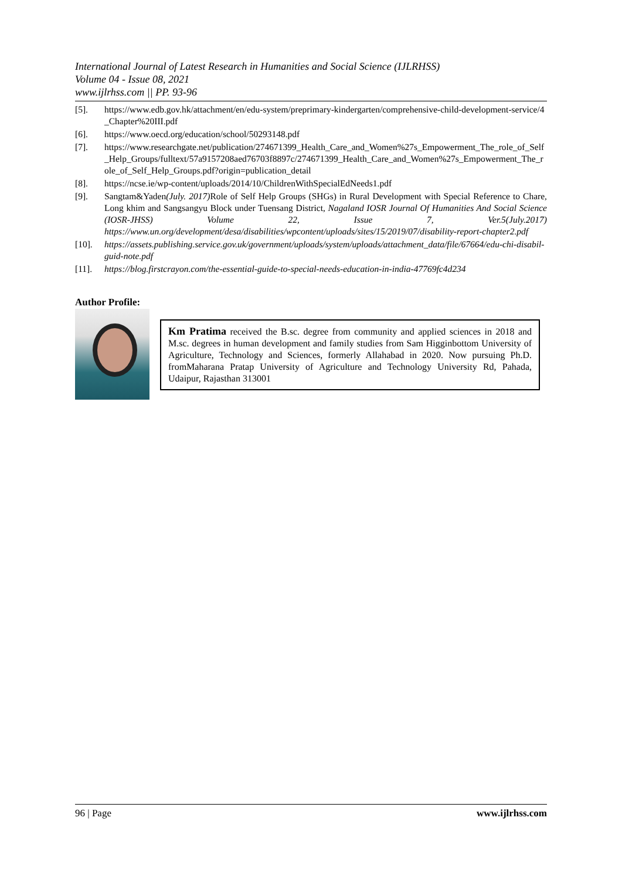International Journal of Latest Research in Humanities and Social Science (IJLRHSS)
Volume 04 - Issue 08, 2021
www.ijlrhss.com || PP. 93-96
[5]. https://www.edb.gov.hk/attachment/en/edu-system/preprimary-kindergarten/comprehensive-child-development-service/4_Chapter%20III.pdf
[6]. https://www.oecd.org/education/school/50293148.pdf
[7]. https://www.researchgate.net/publication/274671399_Health_Care_and_Women%27s_Empowerment_The_role_of_Self_Help_Groups/fulltext/57a9157208aed76703f8897c/274671399_Health_Care_and_Women%27s_Empowerment_The_role_of_Self_Help_Groups.pdf?origin=publication_detail
[8]. https://ncse.ie/wp-content/uploads/2014/10/ChildrenWithSpecialEdNeeds1.pdf
[9]. Sangtam&Yaden(July. 2017) Role of Self Help Groups (SHGs) in Rural Development with Special Reference to Chare, Long khim and Sangsangyu Block under Tuensang District, Nagaland IOSR Journal Of Humanities And Social Science (IOSR-JHSS) Volume 22, Issue 7, Ver.5(July.2017) https://www.un.org/development/desa/disabilities/wpcontent/uploads/sites/15/2019/07/disability-report-chapter2.pdf
[10]. https://assets.publishing.service.gov.uk/government/uploads/system/uploads/attachment_data/file/67664/edu-chi-disabil-guid-note.pdf
[11]. https://blog.firstcrayon.com/the-essential-guide-to-special-needs-education-in-india-47769fc4d234
Author Profile:
Km Pratima received the B.sc. degree from community and applied sciences in 2018 and M.sc. degrees in human development and family studies from Sam Higginbottom University of Agriculture, Technology and Sciences, formerly Allahabad in 2020. Now pursuing Ph.D. fromMaharana Pratap University of Agriculture and Technology University Rd, Pahada, Udaipur, Rajasthan 313001
96 | Page www.ijlrhss.com